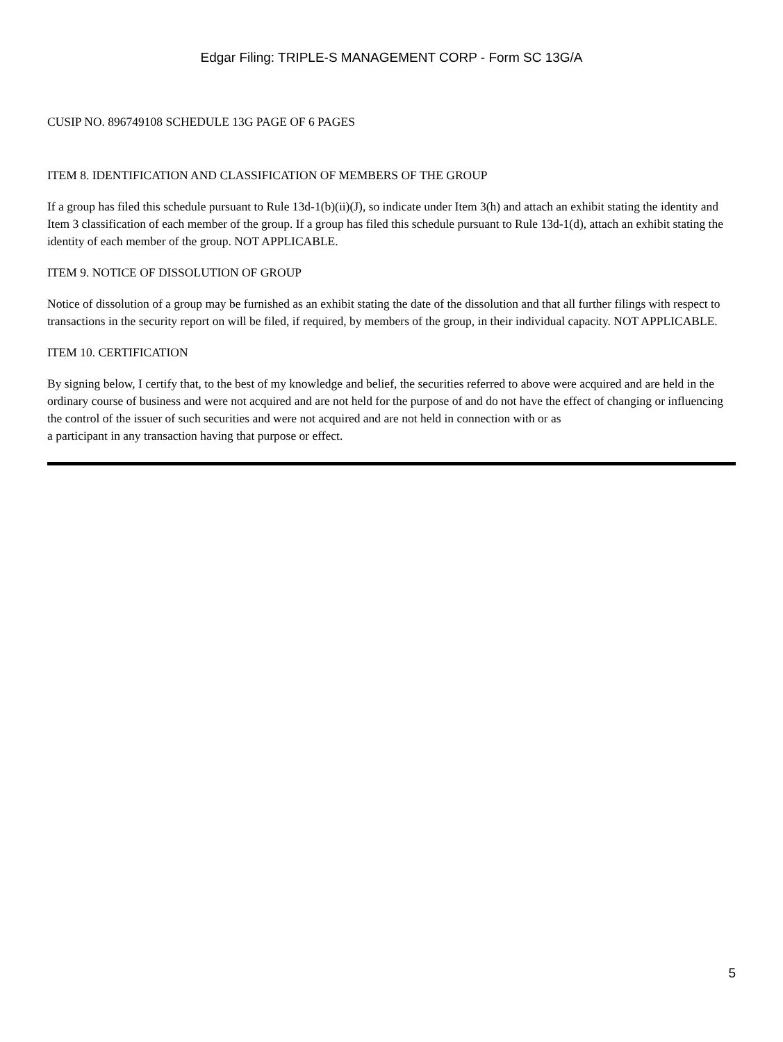Edgar Filing: TRIPLE-S MANAGEMENT CORP - Form SC 13G/A
CUSIP NO. 896749108 SCHEDULE 13G PAGE OF 6 PAGES
ITEM 8. IDENTIFICATION AND CLASSIFICATION OF MEMBERS OF THE GROUP
If a group has filed this schedule pursuant to Rule 13d-1(b)(ii)(J), so indicate under Item 3(h) and attach an exhibit stating the identity and Item 3 classification of each member of the group. If a group has filed this schedule pursuant to Rule 13d-1(d), attach an exhibit stating the identity of each member of the group. NOT APPLICABLE.
ITEM 9. NOTICE OF DISSOLUTION OF GROUP
Notice of dissolution of a group may be furnished as an exhibit stating the date of the dissolution and that all further filings with respect to transactions in the security report on will be filed, if required, by members of the group, in their individual capacity. NOT APPLICABLE.
ITEM 10. CERTIFICATION
By signing below, I certify that, to the best of my knowledge and belief, the securities referred to above were acquired and are held in the ordinary course of business and were not acquired and are not held for the purpose of and do not have the effect of changing or influencing the control of the issuer of such securities and were not acquired and are not held in connection with or as
a participant in any transaction having that purpose or effect.
5